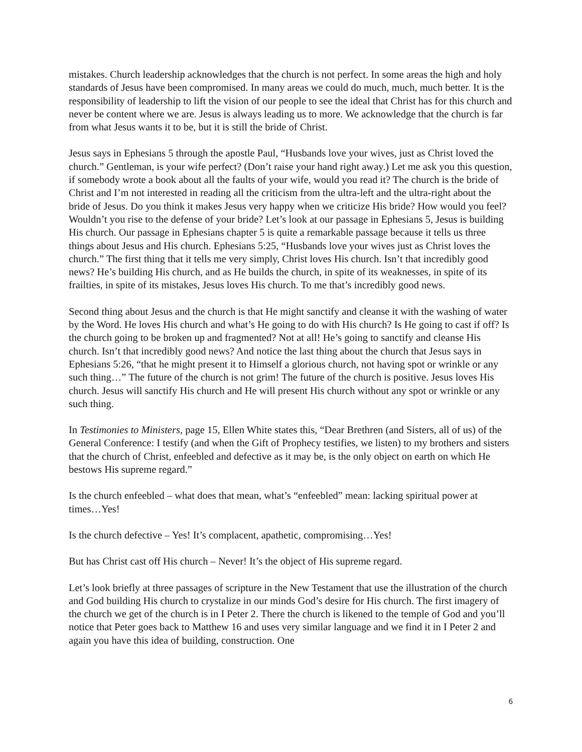mistakes. Church leadership acknowledges that the church is not perfect. In some areas the high and holy standards of Jesus have been compromised. In many areas we could do much, much, much better. It is the responsibility of leadership to lift the vision of our people to see the ideal that Christ has for this church and never be content where we are. Jesus is always leading us to more. We acknowledge that the church is far from what Jesus wants it to be, but it is still the bride of Christ.
Jesus says in Ephesians 5 through the apostle Paul, “Husbands love your wives, just as Christ loved the church.” Gentleman, is your wife perfect? (Don’t raise your hand right away.) Let me ask you this question, if somebody wrote a book about all the faults of your wife, would you read it? The church is the bride of Christ and I’m not interested in reading all the criticism from the ultra-left and the ultra-right about the bride of Jesus. Do you think it makes Jesus very happy when we criticize His bride? How would you feel? Wouldn’t you rise to the defense of your bride? Let’s look at our passage in Ephesians 5, Jesus is building His church. Our passage in Ephesians chapter 5 is quite a remarkable passage because it tells us three things about Jesus and His church. Ephesians 5:25, “Husbands love your wives just as Christ loves the church.” The first thing that it tells me very simply, Christ loves His church. Isn’t that incredibly good news? He’s building His church, and as He builds the church, in spite of its weaknesses, in spite of its frailties, in spite of its mistakes, Jesus loves His church. To me that’s incredibly good news.
Second thing about Jesus and the church is that He might sanctify and cleanse it with the washing of water by the Word. He loves His church and what’s He going to do with His church? Is He going to cast if off? Is the church going to be broken up and fragmented? Not at all! He’s going to sanctify and cleanse His church. Isn’t that incredibly good news? And notice the last thing about the church that Jesus says in Ephesians 5:26, “that he might present it to Himself a glorious church, not having spot or wrinkle or any such thing…” The future of the church is not grim! The future of the church is positive. Jesus loves His church. Jesus will sanctify His church and He will present His church without any spot or wrinkle or any such thing.
In Testimonies to Ministers, page 15, Ellen White states this, “Dear Brethren (and Sisters, all of us) of the General Conference: I testify (and when the Gift of Prophecy testifies, we listen) to my brothers and sisters that the church of Christ, enfeebled and defective as it may be, is the only object on earth on which He bestows His supreme regard.”
Is the church enfeebled – what does that mean, what’s “enfeebled” mean: lacking spiritual power at times…Yes!
Is the church defective – Yes! It’s complacent, apathetic, compromising…Yes!
But has Christ cast off His church – Never! It’s the object of His supreme regard.
Let’s look briefly at three passages of scripture in the New Testament that use the illustration of the church and God building His church to crystalize in our minds God’s desire for His church. The first imagery of the church we get of the church is in I Peter 2. There the church is likened to the temple of God and you’ll notice that Peter goes back to Matthew 16 and uses very similar language and we find it in I Peter 2 and again you have this idea of building, construction. One
6